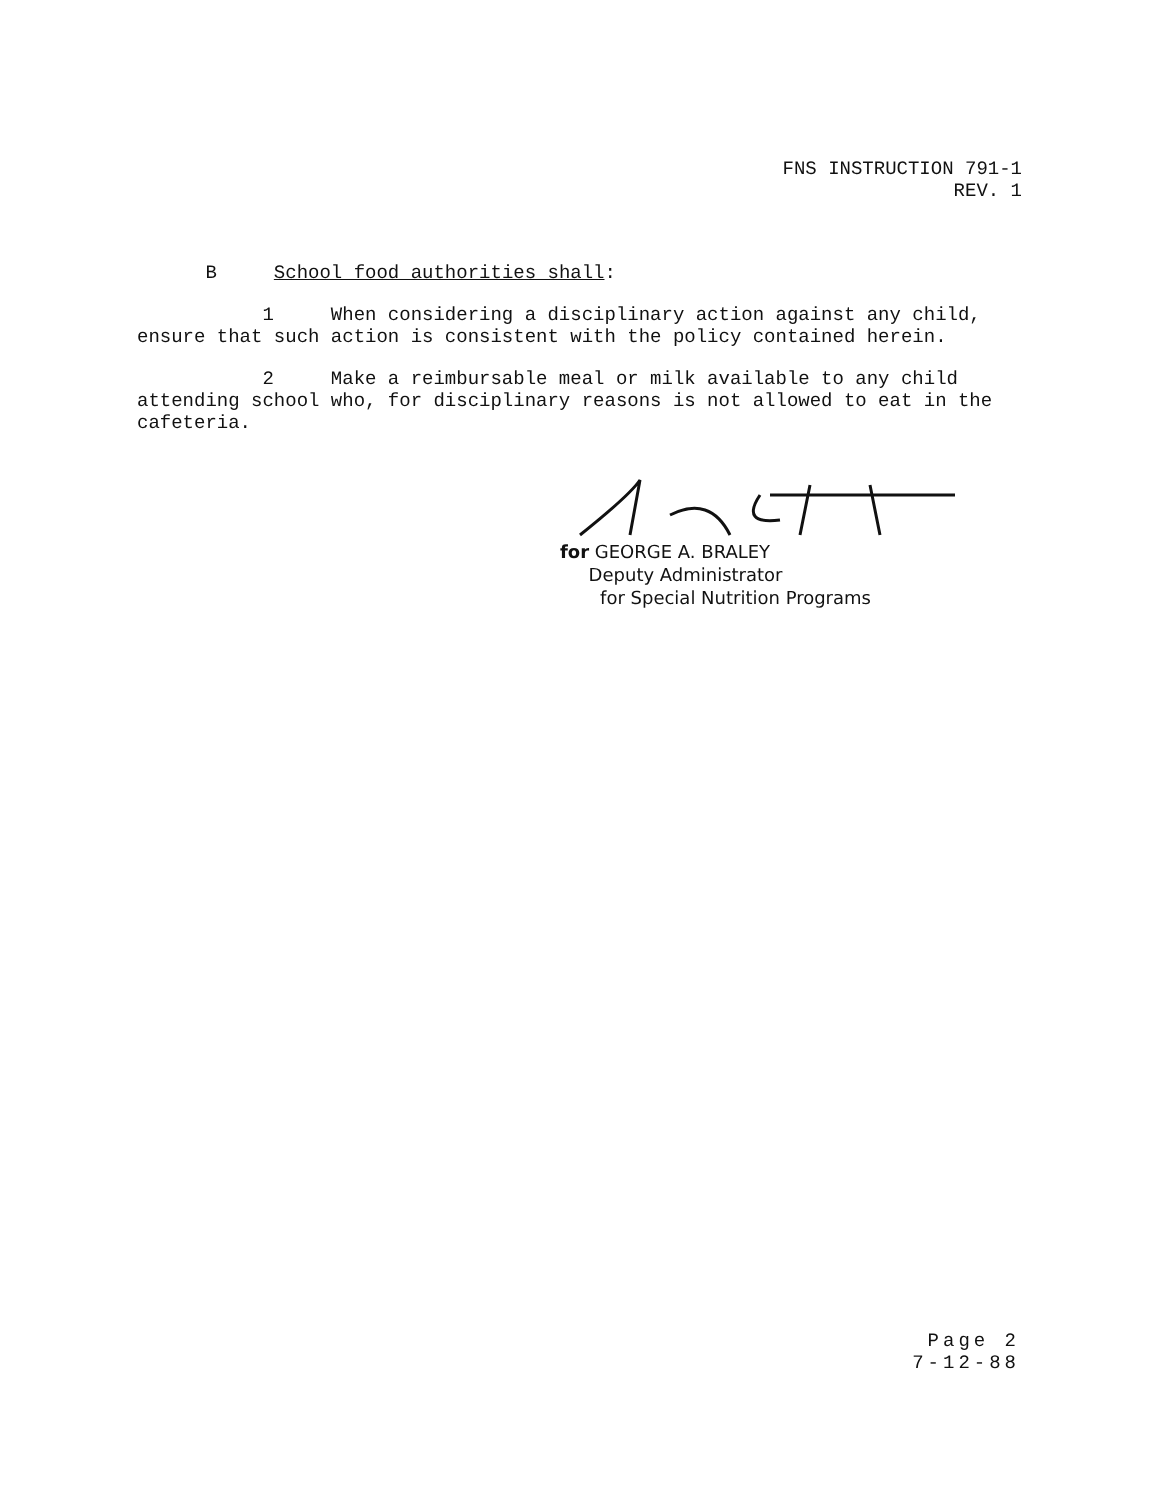FNS INSTRUCTION 791-1
REV. 1
B School food authorities shall:
1 When considering a disciplinary action against any child, ensure that such action is consistent with the policy contained herein.
2 Make a reimbursable meal or milk available to any child attending school who, for disciplinary reasons is not allowed to eat in the cafeteria.
for GEORGE A. BRALEY
Deputy Administrator
for Special Nutrition Programs
Page 2
7-12-88